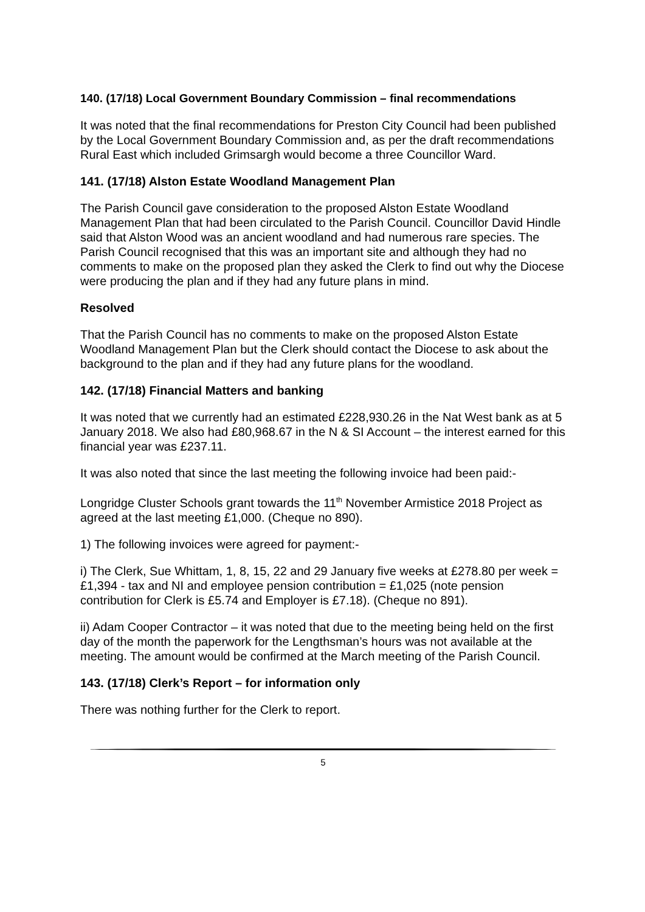140. (17/18) Local Government Boundary Commission – final recommendations
It was noted that the final recommendations for Preston City Council had been published by the Local Government Boundary Commission and, as per the draft recommendations Rural East which included Grimsargh would become a three Councillor Ward.
141. (17/18) Alston Estate Woodland Management Plan
The Parish Council gave consideration to the proposed Alston Estate Woodland Management Plan that had been circulated to the Parish Council. Councillor David Hindle said that Alston Wood was an ancient woodland and had numerous rare species. The Parish Council recognised that this was an important site and although they had no comments to make on the proposed plan they asked the Clerk to find out why the Diocese were producing the plan and if they had any future plans in mind.
Resolved
That the Parish Council has no comments to make on the proposed Alston Estate Woodland Management Plan but the Clerk should contact the Diocese to ask about the background to the plan and if they had any future plans for the woodland.
142. (17/18) Financial Matters and banking
It was noted that we currently had an estimated £228,930.26 in the Nat West bank as at 5 January 2018. We also had £80,968.67 in the N & SI Account – the interest earned for this financial year was £237.11.
It was also noted that since the last meeting the following invoice had been paid:-
Longridge Cluster Schools grant towards the 11<sup>th</sup> November Armistice 2018 Project as agreed at the last meeting £1,000. (Cheque no 890).
1) The following invoices were agreed for payment:-
i) The Clerk, Sue Whittam, 1, 8, 15, 22 and 29 January five weeks at £278.80 per week = £1,394 - tax and NI and employee pension contribution = £1,025 (note pension contribution for Clerk is £5.74 and Employer is £7.18). (Cheque no 891).
ii) Adam Cooper Contractor – it was noted that due to the meeting being held on the first day of the month the paperwork for the Lengthsman’s hours was not available at the meeting. The amount would be confirmed at the March meeting of the Parish Council.
143. (17/18) Clerk’s Report – for information only
There was nothing further for the Clerk to report.
5